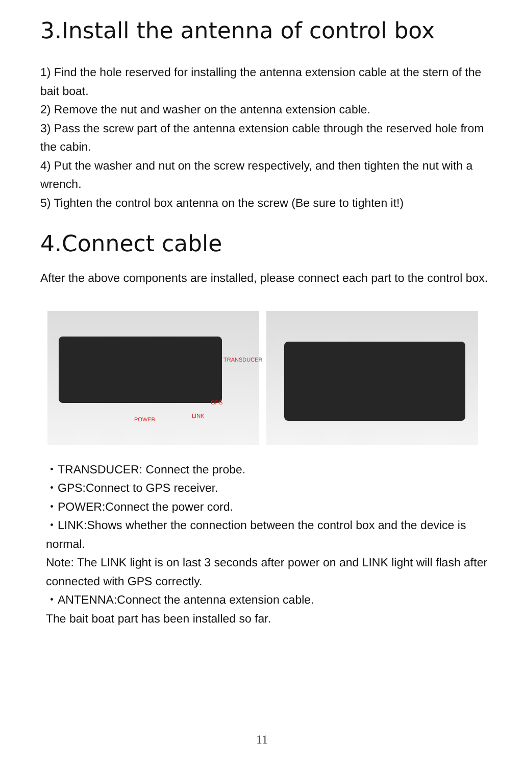3.Install the antenna of control box
1) Find the hole reserved for installing the antenna extension cable at the stern of the bait boat.
2) Remove the nut and washer on the antenna extension cable.
3) Pass the screw part of the antenna extension cable through the reserved hole from the cabin.
4) Put the washer and nut on the screw respectively, and then tighten the nut with a wrench.
5) Tighten the control box antenna on the screw (Be sure to tighten it!)
4.Connect cable
After the above components are installed, please connect each part to the control box.
TRANSDUCER
GPS
LINK
POWER
・TRANSDUCER: Connect the probe.
・GPS:Connect to GPS receiver.
・POWER:Connect the power cord.
・LINK:Shows whether the connection between the control box and the device is normal.
Note: The LINK light is on last 3 seconds after power on and LINK light will flash after connected with GPS correctly.
・ANTENNA:Connect the antenna extension cable.
The bait boat part has been installed so far.
11